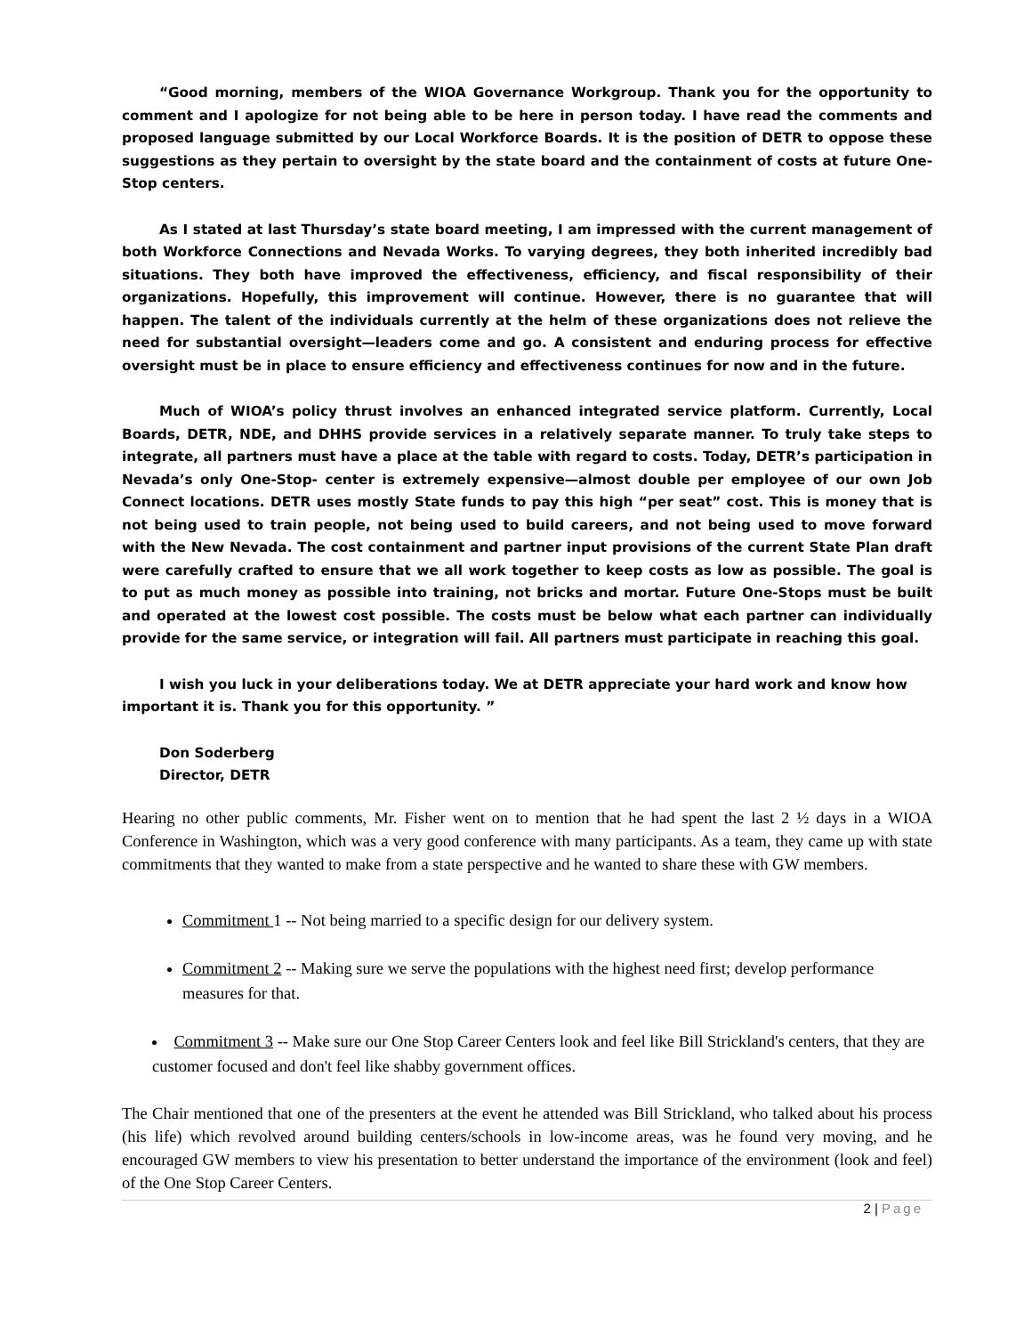“Good morning, members of the WIOA Governance Workgroup. Thank you for the opportunity to comment and I apologize for not being able to be here in person today. I have read the comments and proposed language submitted by our Local Workforce Boards. It is the position of DETR to oppose these suggestions as they pertain to oversight by the state board and the containment of costs at future One-Stop centers.
As I stated at last Thursday’s state board meeting, I am impressed with the current management of both Workforce Connections and Nevada Works. To varying degrees, they both inherited incredibly bad situations. They both have improved the effectiveness, efficiency, and fiscal responsibility of their organizations. Hopefully, this improvement will continue. However, there is no guarantee that will happen. The talent of the individuals currently at the helm of these organizations does not relieve the need for substantial oversight—leaders come and go. A consistent and enduring process for effective oversight must be in place to ensure efficiency and effectiveness continues for now and in the future.
Much of WIOA’s policy thrust involves an enhanced integrated service platform. Currently, Local Boards, DETR, NDE, and DHHS provide services in a relatively separate manner. To truly take steps to integrate, all partners must have a place at the table with regard to costs. Today, DETR’s participation in Nevada’s only One-Stop- center is extremely expensive—almost double per employee of our own Job Connect locations. DETR uses mostly State funds to pay this high “per seat” cost. This is money that is not being used to train people, not being used to build careers, and not being used to move forward with the New Nevada. The cost containment and partner input provisions of the current State Plan draft were carefully crafted to ensure that we all work together to keep costs as low as possible. The goal is to put as much money as possible into training, not bricks and mortar. Future One-Stops must be built and operated at the lowest cost possible. The costs must be below what each partner can individually provide for the same service, or integration will fail. All partners must participate in reaching this goal.
I wish you luck in your deliberations today. We at DETR appreciate your hard work and know how important it is. Thank you for this opportunity. ”
Don Soderberg
Director, DETR
Hearing no other public comments, Mr. Fisher went on to mention that he had spent the last 2 ½ days in a WIOA Conference in Washington, which was a very good conference with many participants. As a team, they came up with state commitments that they wanted to make from a state perspective and he wanted to share these with GW members.
Commitment 1 -- Not being married to a specific design for our delivery system.
Commitment 2 -- Making sure we serve the populations with the highest need first; develop performance measures for that.
Commitment 3 -- Make sure our One Stop Career Centers look and feel like Bill Strickland's centers, that they are customer focused and don't feel like shabby government offices.
The Chair mentioned that one of the presenters at the event he attended was Bill Strickland, who talked about his process (his life) which revolved around building centers/schools in low-income areas, was he found very moving, and he encouraged GW members to view his presentation to better understand the importance of the environment (look and feel) of the One Stop Career Centers.
2 | Page